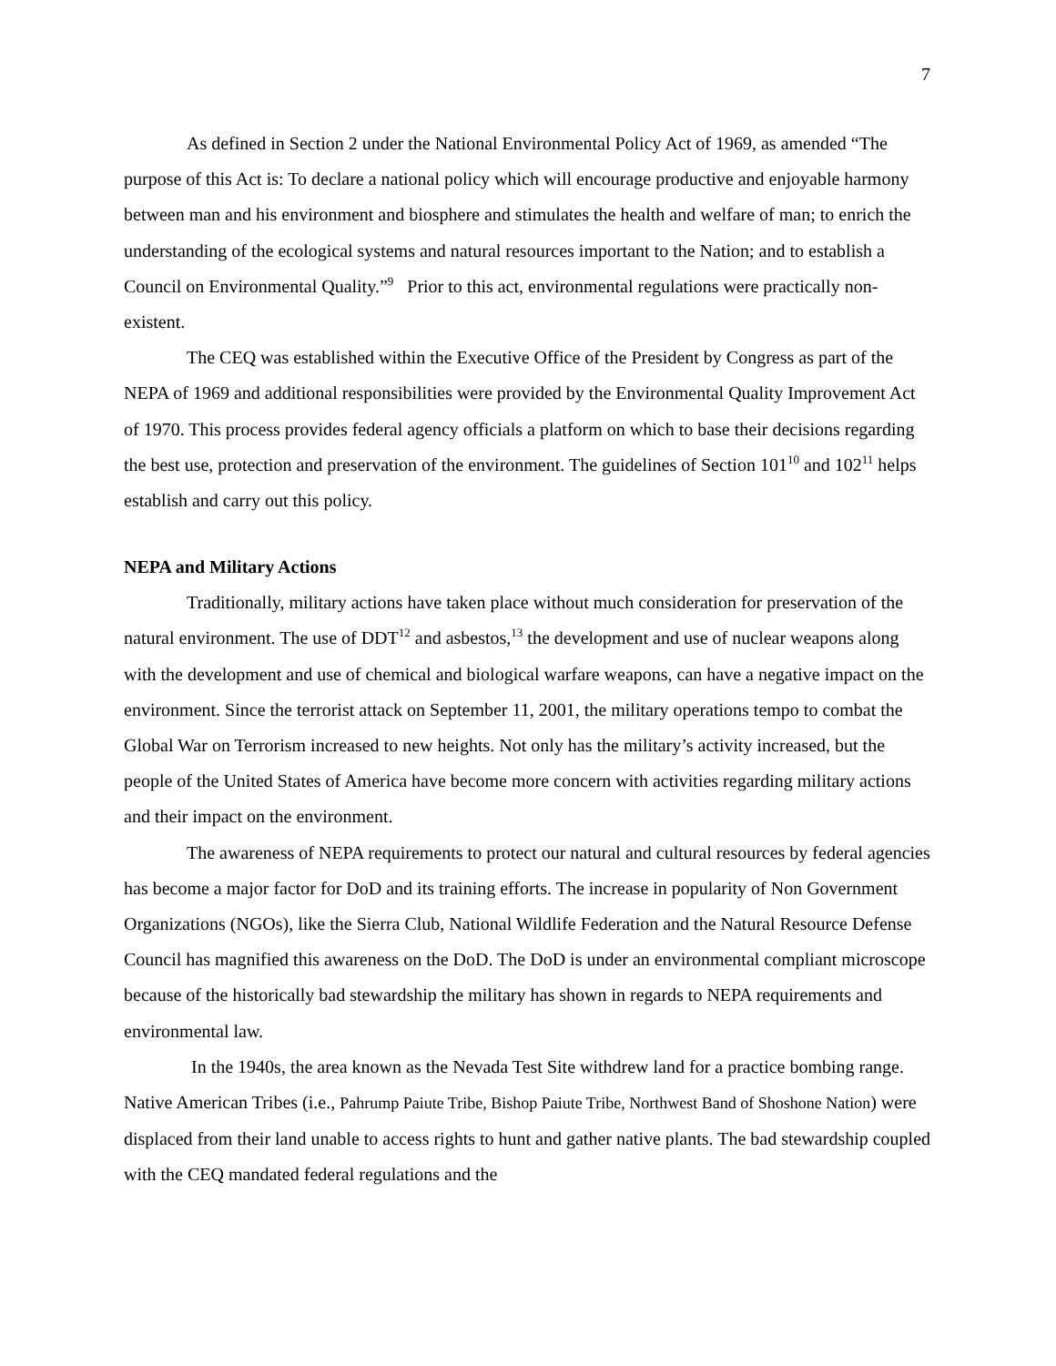7
As defined in Section 2 under the National Environmental Policy Act of 1969, as amended “The purpose of this Act is: To declare a national policy which will encourage productive and enjoyable harmony between man and his environment and biosphere and stimulates the health and welfare of man; to enrich the understanding of the ecological systems and natural resources important to the Nation; and to establish a Council on Environmental Quality.”<sup>9</sup> Prior to this act, environmental regulations were practically non-existent.
The CEQ was established within the Executive Office of the President by Congress as part of the NEPA of 1969 and additional responsibilities were provided by the Environmental Quality Improvement Act of 1970. This process provides federal agency officials a platform on which to base their decisions regarding the best use, protection and preservation of the environment. The guidelines of Section 101<sup>10</sup> and 102<sup>11</sup> helps establish and carry out this policy.
NEPA and Military Actions
Traditionally, military actions have taken place without much consideration for preservation of the natural environment. The use of DDT<sup>12</sup> and asbestos,<sup>13</sup> the development and use of nuclear weapons along with the development and use of chemical and biological warfare weapons, can have a negative impact on the environment. Since the terrorist attack on September 11, 2001, the military operations tempo to combat the Global War on Terrorism increased to new heights. Not only has the military’s activity increased, but the people of the United States of America have become more concern with activities regarding military actions and their impact on the environment.
The awareness of NEPA requirements to protect our natural and cultural resources by federal agencies has become a major factor for DoD and its training efforts. The increase in popularity of Non Government Organizations (NGOs), like the Sierra Club, National Wildlife Federation and the Natural Resource Defense Council has magnified this awareness on the DoD. The DoD is under an environmental compliant microscope because of the historically bad stewardship the military has shown in regards to NEPA requirements and environmental law.
In the 1940s, the area known as the Nevada Test Site withdrew land for a practice bombing range. Native American Tribes (i.e., Pahrump Paiute Tribe, Bishop Paiute Tribe, Northwest Band of Shoshone Nation) were displaced from their land unable to access rights to hunt and gather native plants. The bad stewardship coupled with the CEQ mandated federal regulations and the